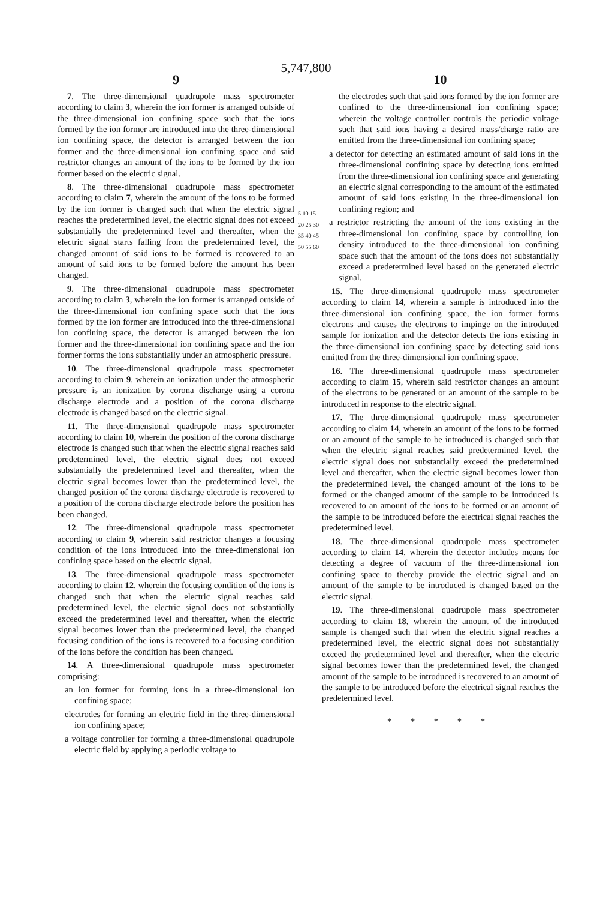5,747,800
9
7. The three-dimensional quadrupole mass spectrometer according to claim 3, wherein the ion former is arranged outside of the three-dimensional ion confining space such that the ions formed by the ion former are introduced into the three-dimensional ion confining space, the detector is arranged between the ion former and the three-dimensional ion confining space and said restrictor changes an amount of the ions to be formed by the ion former based on the electric signal.
8. The three-dimensional quadrupole mass spectrometer according to claim 7, wherein the amount of the ions to be formed by the ion former is changed such that when the electric signal reaches the predetermined level, the electric signal does not exceed substantially the predetermined level and thereafter, when the electric signal starts falling from the predetermined level, the changed amount of said ions to be formed is recovered to an amount of said ions to be formed before the amount has been changed.
9. The three-dimensional quadrupole mass spectrometer according to claim 3, wherein the ion former is arranged outside of the three-dimensional ion confining space such that the ions formed by the ion former are introduced into the three-dimensional ion confining space, the detector is arranged between the ion former and the three-dimensional ion confining space and the ion former forms the ions substantially under an atmospheric pressure.
10. The three-dimensional quadrupole mass spectrometer according to claim 9, wherein an ionization under the atmospheric pressure is an ionization by corona discharge using a corona discharge electrode and a position of the corona discharge electrode is changed based on the electric signal.
11. The three-dimensional quadrupole mass spectrometer according to claim 10, wherein the position of the corona discharge electrode is changed such that when the electric signal reaches said predetermined level, the electric signal does not exceed substantially the predetermined level and thereafter, when the electric signal becomes lower than the predetermined level, the changed position of the corona discharge electrode is recovered to a position of the corona discharge electrode before the position has been changed.
12. The three-dimensional quadrupole mass spectrometer according to claim 9, wherein said restrictor changes a focusing condition of the ions introduced into the three-dimensional ion confining space based on the electric signal.
13. The three-dimensional quadrupole mass spectrometer according to claim 12, wherein the focusing condition of the ions is changed such that when the electric signal reaches said predetermined level, the electric signal does not substantially exceed the predetermined level and thereafter, when the electric signal becomes lower than the predetermined level, the changed focusing condition of the ions is recovered to a focusing condition of the ions before the condition has been changed.
14. A three-dimensional quadrupole mass spectrometer comprising:
an ion former for forming ions in a three-dimensional ion confining space;
electrodes for forming an electric field in the three-dimensional ion confining space;
a voltage controller for forming a three-dimensional quadrupole electric field by applying a periodic voltage to
5 10 15 20 25 30 35 40 45 50 55 60
10
the electrodes such that said ions formed by the ion former are confined to the three-dimensional ion confining space; wherein the voltage controller controls the periodic voltage such that said ions having a desired mass/charge ratio are emitted from the three-dimensional ion confining space;
a detector for detecting an estimated amount of said ions in the three-dimensional confining space by detecting ions emitted from the three-dimensional ion confining space and generating an electric signal corresponding to the amount of the estimated amount of said ions existing in the three-dimensional ion confining region; and
a restrictor restricting the amount of the ions existing in the three-dimensional ion confining space by controlling ion density introduced to the three-dimensional ion confining space such that the amount of the ions does not substantially exceed a predetermined level based on the generated electric signal.
15. The three-dimensional quadrupole mass spectrometer according to claim 14, wherein a sample is introduced into the three-dimensional ion confining space, the ion former forms electrons and causes the electrons to impinge on the introduced sample for ionization and the detector detects the ions existing in the three-dimensional ion confining space by detecting said ions emitted from the three-dimensional ion confining space.
16. The three-dimensional quadrupole mass spectrometer according to claim 15, wherein said restrictor changes an amount of the electrons to be generated or an amount of the sample to be introduced in response to the electric signal.
17. The three-dimensional quadrupole mass spectrometer according to claim 14, wherein an amount of the ions to be formed or an amount of the sample to be introduced is changed such that when the electric signal reaches said predetermined level, the electric signal does not substantially exceed the predetermined level and thereafter, when the electric signal becomes lower than the predetermined level, the changed amount of the ions to be formed or the changed amount of the sample to be introduced is recovered to an amount of the ions to be formed or an amount of the sample to be introduced before the electrical signal reaches the predetermined level.
18. The three-dimensional quadrupole mass spectrometer according to claim 14, wherein the detector includes means for detecting a degree of vacuum of the three-dimensional ion confining space to thereby provide the electric signal and an amount of the sample to be introduced is changed based on the electric signal.
19. The three-dimensional quadrupole mass spectrometer according to claim 18, wherein the amount of the introduced sample is changed such that when the electric signal reaches a predetermined level, the electric signal does not substantially exceed the predetermined level and thereafter, when the electric signal becomes lower than the predetermined level, the changed amount of the sample to be introduced is recovered to an amount of the sample to be introduced before the electrical signal reaches the predetermined level.
* * * * *